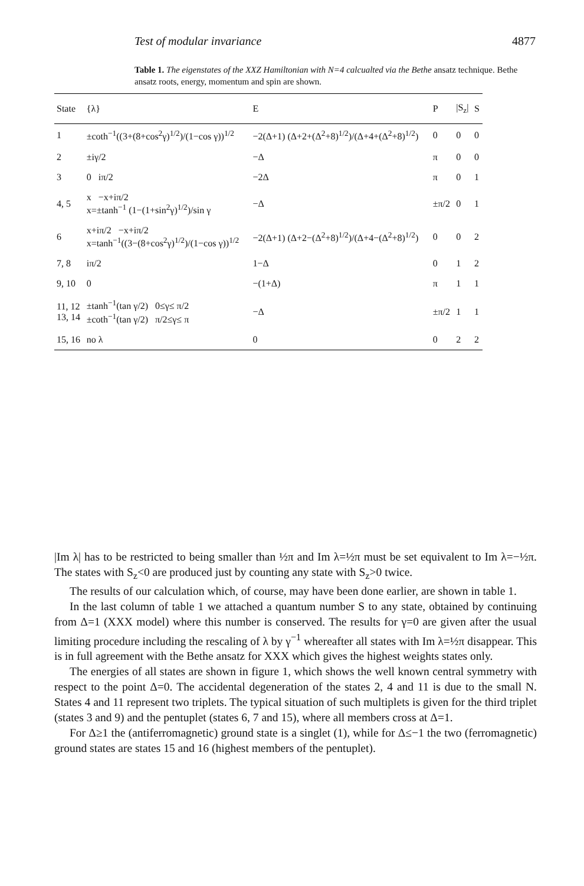Test of modular invariance 4877
Table 1. The eigenstates of the XXZ Hamiltonian with N=4 calcualted via the Bethe ansatz technique. Bethe ansatz roots, energy, momentum and spin are shown.
| State | {λ} | E | P | /S<sub>z</sub>/ | S |
| --- | --- | --- | --- | --- | --- |
| 1 | ±coth<sup>−1</sup>((3+(8+cos<sup>2</sup>γ)<sup>1/2</sup>)/(1−cos γ))<sup>1/2</sup> | −2(Δ+1) (Δ+2+(Δ<sup>2</sup>+8)<sup>1/2</sup>)/(Δ+4+(Δ<sup>2</sup>+8)<sup>1/2</sup>) | 0 | 0 | 0 |
| 2 | ±iγ/2 | −Δ | π | 0 | 0 |
| 3 | 0 iπ/2 | −2Δ | π | 0 | 1 |
| 4, 5 | x −x+iπ/2 x=±tanh<sup>−1</sup> (1−(1+sin<sup>2</sup>γ)<sup>1/2</sup>)/sin γ | −Δ | ±π/2 | 0 | 1 |
| 6 | x+iπ/2 −x+iπ/2 x=tanh<sup>−1</sup>((3−(8+cos<sup>2</sup>γ)<sup>1/2</sup>)/(1−cos γ))<sup>1/2</sup> | −2(Δ+1) (Δ+2−(Δ<sup>2</sup>+8)<sup>1/2</sup>)/(Δ+4−(Δ<sup>2</sup>+8)<sup>1/2</sup>) | 0 | 0 | 2 |
| 7, 8 | iπ/2 | 1−Δ | 0 | 1 | 2 |
| 9, 10 | 0 | −(1+Δ) | π | 1 | 1 |
| 11, 12 13, 14 | ±tanh<sup>−1</sup>(tan γ/2) 0≤γ≤ π/2 ±coth<sup>−1</sup>(tan γ/2) π/2≤γ≤ π | −Δ | ±π/2 | 1 | 1 |
| 15, 16 | no λ | 0 | 0 | 2 | 2 |
|Im λ| has to be restricted to being smaller than ½π and Im λ=½π must be set equivalent to Im λ=−½π. The states with S<sub>z</sub><0 are produced just by counting any state with S<sub>z</sub>>0 twice.
The results of our calculation which, of course, may have been done earlier, are shown in table 1.
In the last column of table 1 we attached a quantum number S to any state, obtained by continuing from Δ=1 (XXX model) where this number is conserved. The results for γ=0 are given after the usual limiting procedure including the rescaling of λ by γ<sup>−1</sup> whereafter all states with Im λ=½π disappear. This is in full agreement with the Bethe ansatz for XXX which gives the highest weights states only.
The energies of all states are shown in figure 1, which shows the well known central symmetry with respect to the point Δ=0. The accidental degeneration of the states 2, 4 and 11 is due to the small N. States 4 and 11 represent two triplets. The typical situation of such multiplets is given for the third triplet (states 3 and 9) and the pentuplet (states 6, 7 and 15), where all members cross at Δ=1.
For Δ≥1 the (antiferromagnetic) ground state is a singlet (1), while for Δ≤−1 the two (ferromagnetic) ground states are states 15 and 16 (highest members of the pentuplet).